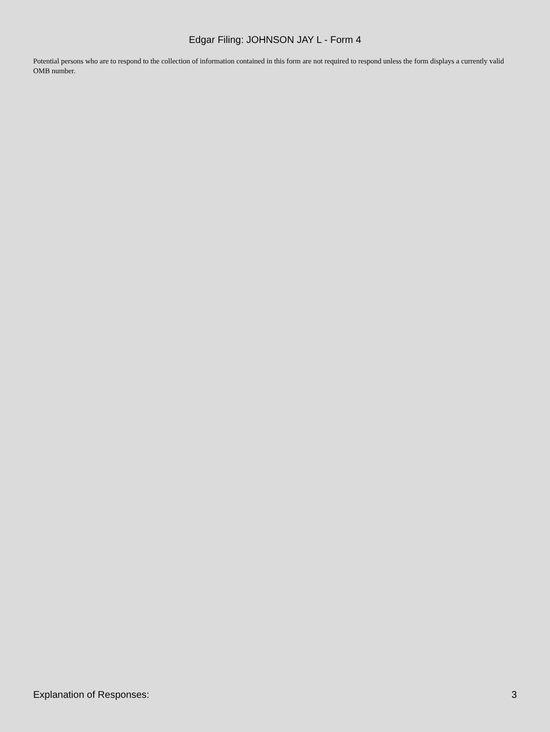Edgar Filing: JOHNSON JAY L - Form 4
Potential persons who are to respond to the collection of information contained in this form are not required to respond unless the form displays a currently valid OMB number.
Explanation of Responses: 3